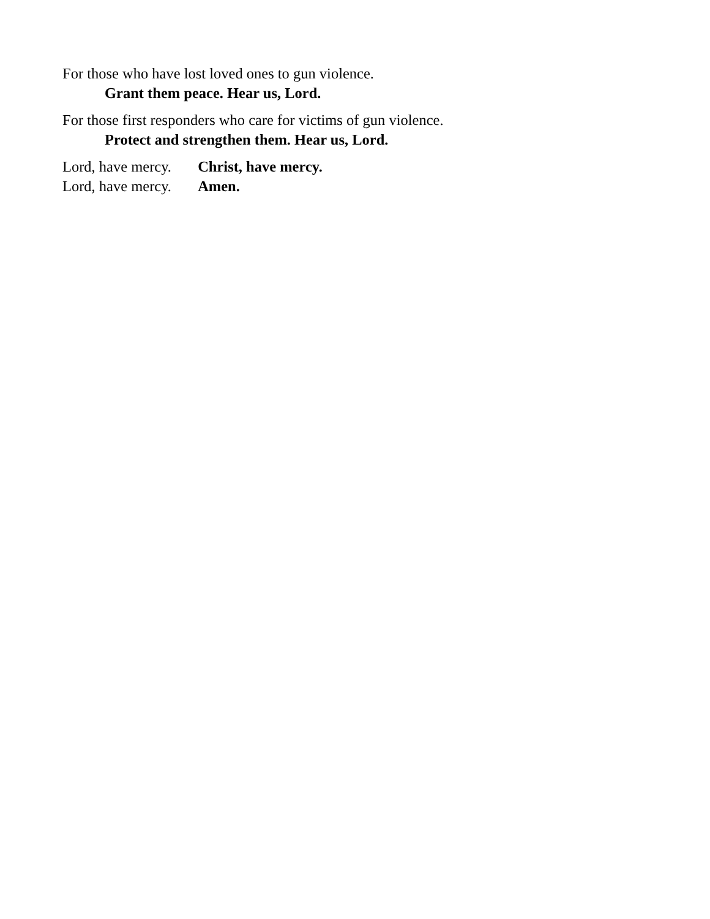For those who have lost loved ones to gun violence.
Grant them peace. Hear us, Lord.
For those first responders who care for victims of gun violence.
Protect and strengthen them. Hear us, Lord.
Lord, have mercy. Christ, have mercy.
Lord, have mercy. Amen.